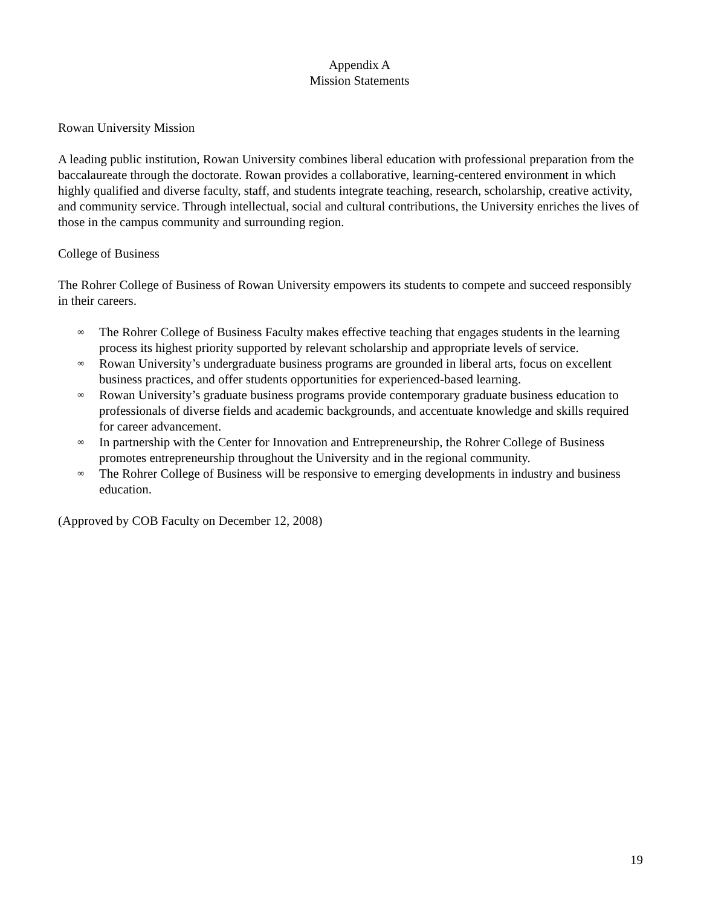Appendix A
Mission Statements
Rowan University Mission
A leading public institution, Rowan University combines liberal education with professional preparation from the baccalaureate through the doctorate. Rowan provides a collaborative, learning-centered environment in which highly qualified and diverse faculty, staff, and students integrate teaching, research, scholarship, creative activity, and community service. Through intellectual, social and cultural contributions, the University enriches the lives of those in the campus community and surrounding region.
College of Business
The Rohrer College of Business of Rowan University empowers its students to compete and succeed responsibly in their careers.
∞ The Rohrer College of Business Faculty makes effective teaching that engages students in the learning process its highest priority supported by relevant scholarship and appropriate levels of service.
∞ Rowan University’s undergraduate business programs are grounded in liberal arts, focus on excellent business practices, and offer students opportunities for experienced-based learning.
∞ Rowan University’s graduate business programs provide contemporary graduate business education to professionals of diverse fields and academic backgrounds, and accentuate knowledge and skills required for career advancement.
∞ In partnership with the Center for Innovation and Entrepreneurship, the Rohrer College of Business promotes entrepreneurship throughout the University and in the regional community.
∞ The Rohrer College of Business will be responsive to emerging developments in industry and business education.
(Approved by COB Faculty on December 12, 2008)
19